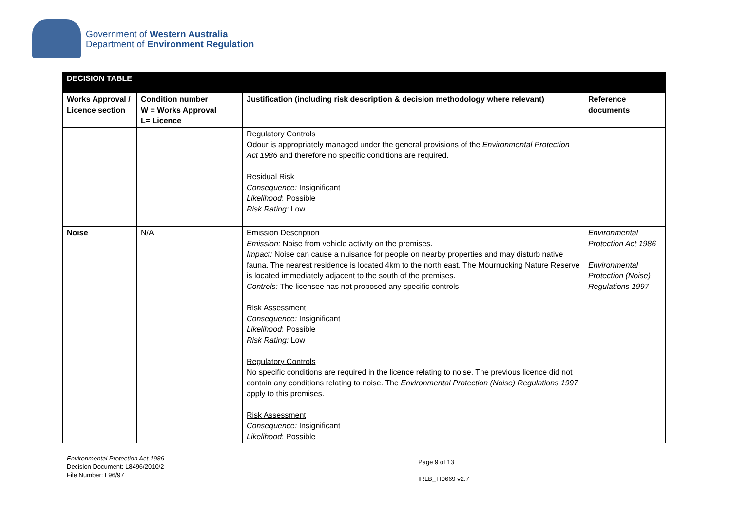Government of Western Australia
Department of Environment Regulation
| DECISION TABLE | | | |
| --- | --- | --- | --- |
| Works Approval / Licence section | Condition number W = Works Approval L= Licence | Justification (including risk description & decision methodology where relevant) | Reference documents |
| | | Regulatory Controls Odour is appropriately managed under the general provisions of the Environmental Protection Act 1986 and therefore no specific conditions are required. Residual Risk Consequence: Insignificant Likelihood : Possible Risk Rating: Low | |
| Noise | N/A | Emission Description Emission: Noise from vehicle activity on the premises. Impact: Noise can cause a nuisance for people on nearby properties and may disturb native fauna. The nearest residence is located 4km to the north east. The Mournucking Nature Reserve is located immediately adjacent to the south of the premises. Controls: The licensee has not proposed any specific controls Risk Assessment Consequence: Insignificant Likelihood : Possible Risk Rating: Low Regulatory Controls No specific conditions are required in the licence relating to noise. The previous licence did not contain any conditions relating to noise. The Environmental Protection (Noise) Regulations 1997 apply to this premises. Risk Assessment Consequence: Insignificant Likelihood : Possible | Environmental Protection Act 1986 Environmental Protection (Noise) Regulations 1997 |
Environmental Protection Act 1986
Decision Document: L8496/2010/2
File Number: L96/97
Page 9 of 13
IRLB_TI0669 v2.7